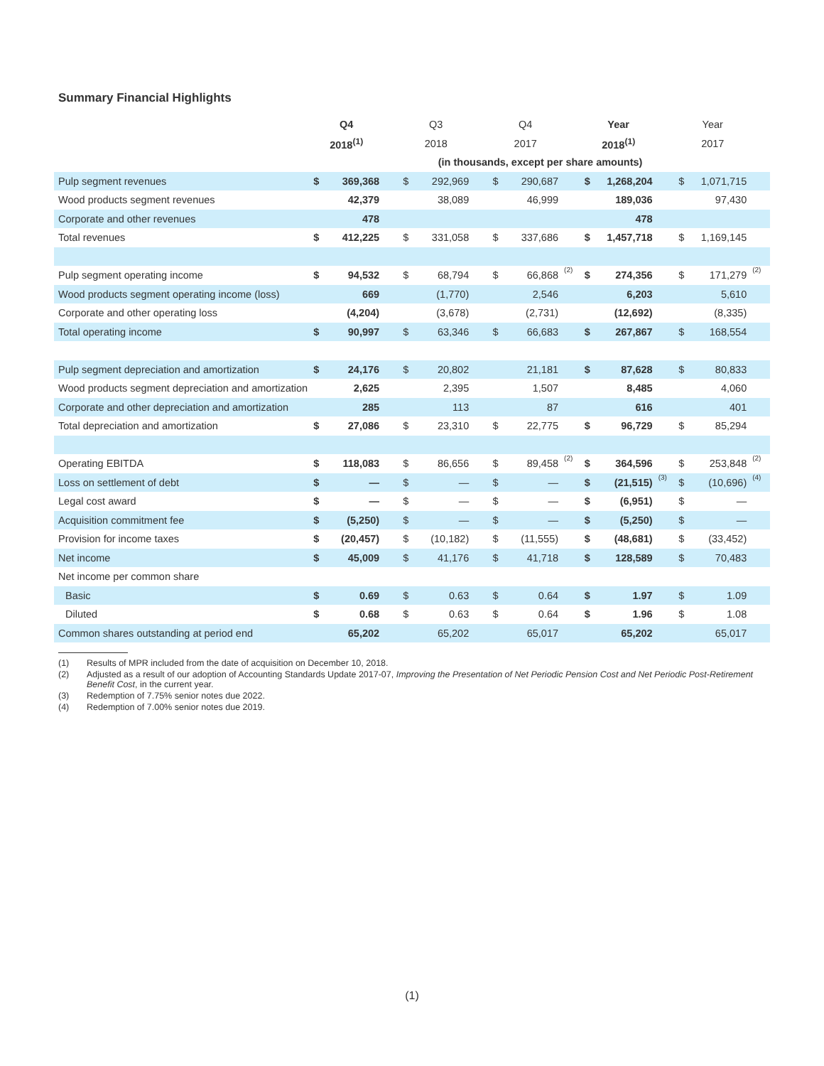Summary Financial Highlights
| | Q4 | | | Q3 | | | Q4 | | | Year | | | Year | | |
| --- | --- | --- | --- | --- | --- | --- | --- | --- | --- | --- | --- | --- | --- | --- | --- |
| | 2018<sup>(1)</sup> | | | 2018 | | | 2017 | | | 2018<sup>(1)</sup> | | | 2017 | | |
| | (in thousands, except per share amounts) | | | | | | | | | | | | | | |
| Pulp segment revenues | $ | 369,368 | | $ | 292,969 | | $ | 290,687 | | $ | 1,268,204 | | $ | 1,071,715 | |
| Wood products segment revenues | | 42,379 | | | 38,089 | | | 46,999 | | | 189,036 | | | 97,430 | |
| Corporate and other revenues | | 478 | | | | | | | | | 478 | | | | |
| Total revenues | $ | 412,225 | | $ | 331,058 | | $ | 337,686 | | $ | 1,457,718 | | $ | 1,169,145 | |
| Pulp segment operating income | $ | 94,532 | | $ | 68,794 | | $ | 66,868 | (2) | $ | 274,356 | | $ | 171,279 | (2) |
| Wood products segment operating income (loss) | | 669 | | | (1,770) | | | 2,546 | | | 6,203 | | | 5,610 | |
| Corporate and other operating loss | | (4,204) | | | (3,678) | | | (2,731) | | | (12,692) | | | (8,335) | |
| Total operating income | $ | 90,997 | | $ | 63,346 | | $ | 66,683 | | $ | 267,867 | | $ | 168,554 | |
| Pulp segment depreciation and amortization | $ | 24,176 | | $ | 20,802 | | | 21,181 | | $ | 87,628 | | $ | 80,833 | |
| Wood products segment depreciation and amortization | | 2,625 | | | 2,395 | | | 1,507 | | | 8,485 | | | 4,060 | |
| Corporate and other depreciation and amortization | | 285 | | | 113 | | | 87 | | | 616 | | | 401 | |
| Total depreciation and amortization | $ | 27,086 | | $ | 23,310 | | $ | 22,775 | | $ | 96,729 | | $ | 85,294 | |
| Operating EBITDA | $ | 118,083 | | $ | 86,656 | | $ | 89,458 | (2) | $ | 364,596 | | $ | 253,848 | (2) |
| Loss on settlement of debt | $ | — | | $ | — | | $ | — | | $ | (21,515) | (3) | $ | (10,696) | (4) |
| Legal cost award | $ | — | | $ | — | | $ | — | | $ | (6,951) | | $ | — | |
| Acquisition commitment fee | $ | (5,250) | | $ | — | | $ | — | | $ | (5,250) | | $ | — | |
| Provision for income taxes | $ | (20,457) | | $ | (10,182) | | $ | (11,555) | | $ | (48,681) | | $ | (33,452) | |
| Net income | $ | 45,009 | | $ | 41,176 | | $ | 41,718 | | $ | 128,589 | | $ | 70,483 | |
| Net income per common share | | | | | | | | | | | | | | | |
| Basic | $ | 0.69 | | $ | 0.63 | | $ | 0.64 | | $ | 1.97 | | $ | 1.09 | |
| Diluted | $ | 0.68 | | $ | 0.63 | | $ | 0.64 | | $ | 1.96 | | $ | 1.08 | |
| Common shares outstanding at period end | | 65,202 | | | 65,202 | | | 65,017 | | | 65,202 | | | 65,017 | |
(1) Results of MPR included from the date of acquisition on December 10, 2018.
(2) Adjusted as a result of our adoption of Accounting Standards Update 2017-07, Improving the Presentation of Net Periodic Pension Cost and Net Periodic Post-Retirement Benefit Cost, in the current year.
(3) Redemption of 7.75% senior notes due 2022.
(4) Redemption of 7.00% senior notes due 2019.
(1)